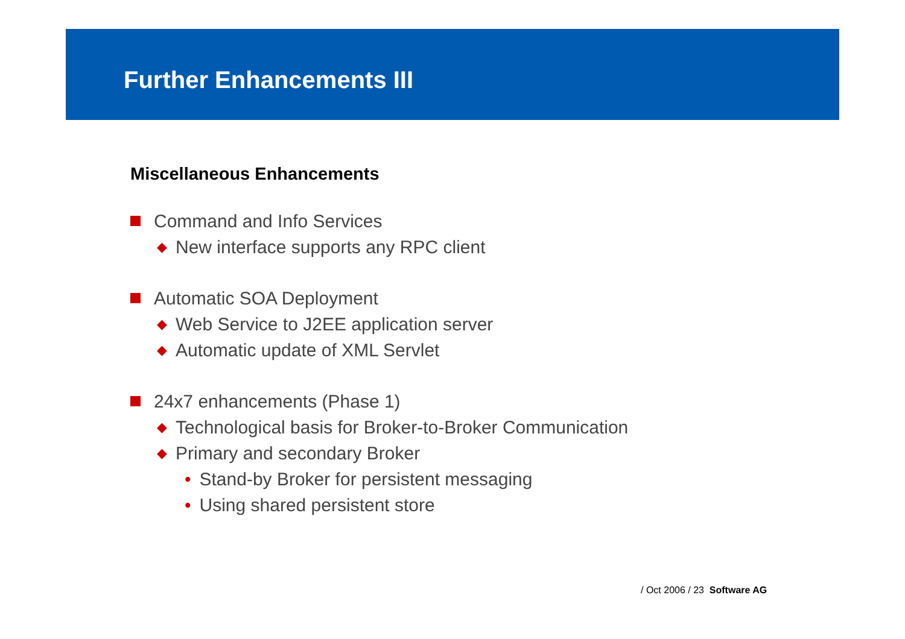Further Enhancements III
Miscellaneous Enhancements
Command and Info Services
◆ New interface supports any RPC client
Automatic SOA Deployment
◆ Web Service to J2EE application server
◆ Automatic update of XML Servlet
24x7 enhancements (Phase 1)
◆ Technological basis for Broker-to-Broker Communication
◆ Primary and secondary Broker
• Stand-by Broker for persistent messaging
• Using shared persistent store
/ Oct 2006 / 23 Software AG